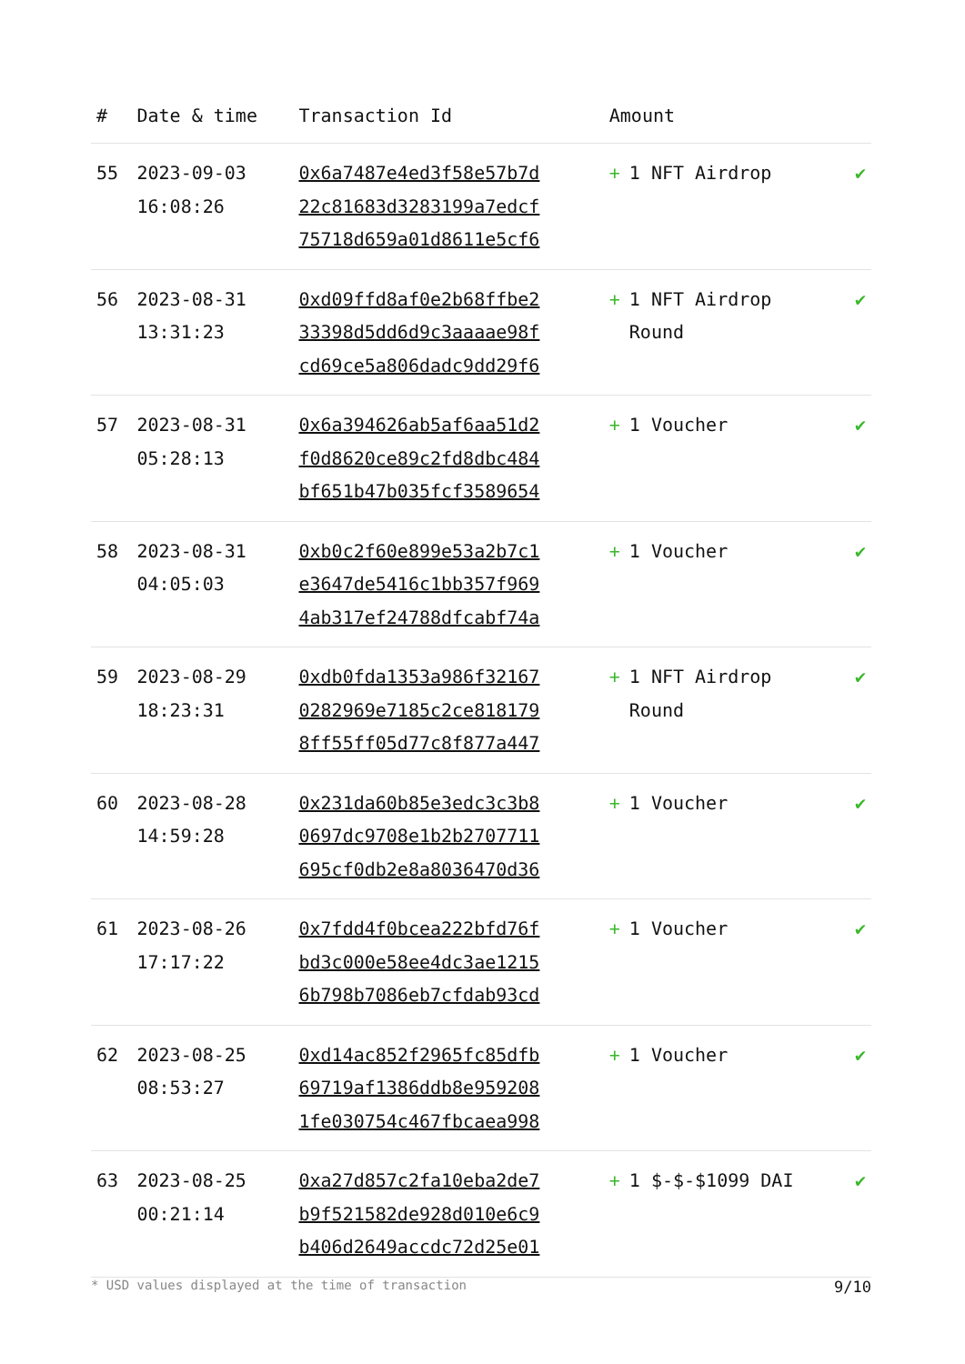| # | Date & time | Transaction Id | Amount | |
| --- | --- | --- | --- | --- |
| 55 | 2023-09-03 16:08:26 | 0x6a7487e4ed3f58e57b7d 22c81683d3283199a7edcf 75718d659a01d8611e5cf6 | + 1 NFT Airdrop | ✔ |
| 56 | 2023-08-31 13:31:23 | 0xd09ffd8af0e2b68ffbe2 33398d5dd6d9c3aaaae98f cd69ce5a806dadc9dd29f6 | + 1 NFT Airdrop Round | ✔ |
| 57 | 2023-08-31 05:28:13 | 0x6a394626ab5af6aa51d2 f0d8620ce89c2fd8dbc484 bf651b47b035fcf3589654 | + 1 Voucher | ✔ |
| 58 | 2023-08-31 04:05:03 | 0xb0c2f60e899e53a2b7c1 e3647de5416c1bb357f969 4ab317ef24788dfcabf74a | + 1 Voucher | ✔ |
| 59 | 2023-08-29 18:23:31 | 0xdb0fda1353a986f32167 0282969e7185c2ce818179 8ff55ff05d77c8f877a447 | + 1 NFT Airdrop Round | ✔ |
| 60 | 2023-08-28 14:59:28 | 0x231da60b85e3edc3c3b8 0697dc9708e1b2b2707711 695cf0db2e8a8036470d36 | + 1 Voucher | ✔ |
| 61 | 2023-08-26 17:17:22 | 0x7fdd4f0bcea222bfd76f bd3c000e58ee4dc3ae1215 6b798b7086eb7cfdab93cd | + 1 Voucher | ✔ |
| 62 | 2023-08-25 08:53:27 | 0xd14ac852f2965fc85dfb 69719af1386ddb8e959208 1fe030754c467fbcaea998 | + 1 Voucher | ✔ |
| 63 | 2023-08-25 00:21:14 | 0xa27d857c2fa10eba2de7 b9f521582de928d010e6c9 b406d2649accdc72d25e01 | + 1 $-$-$1099 DAI | ✔ |
* USD values displayed at the time of transaction 9/10